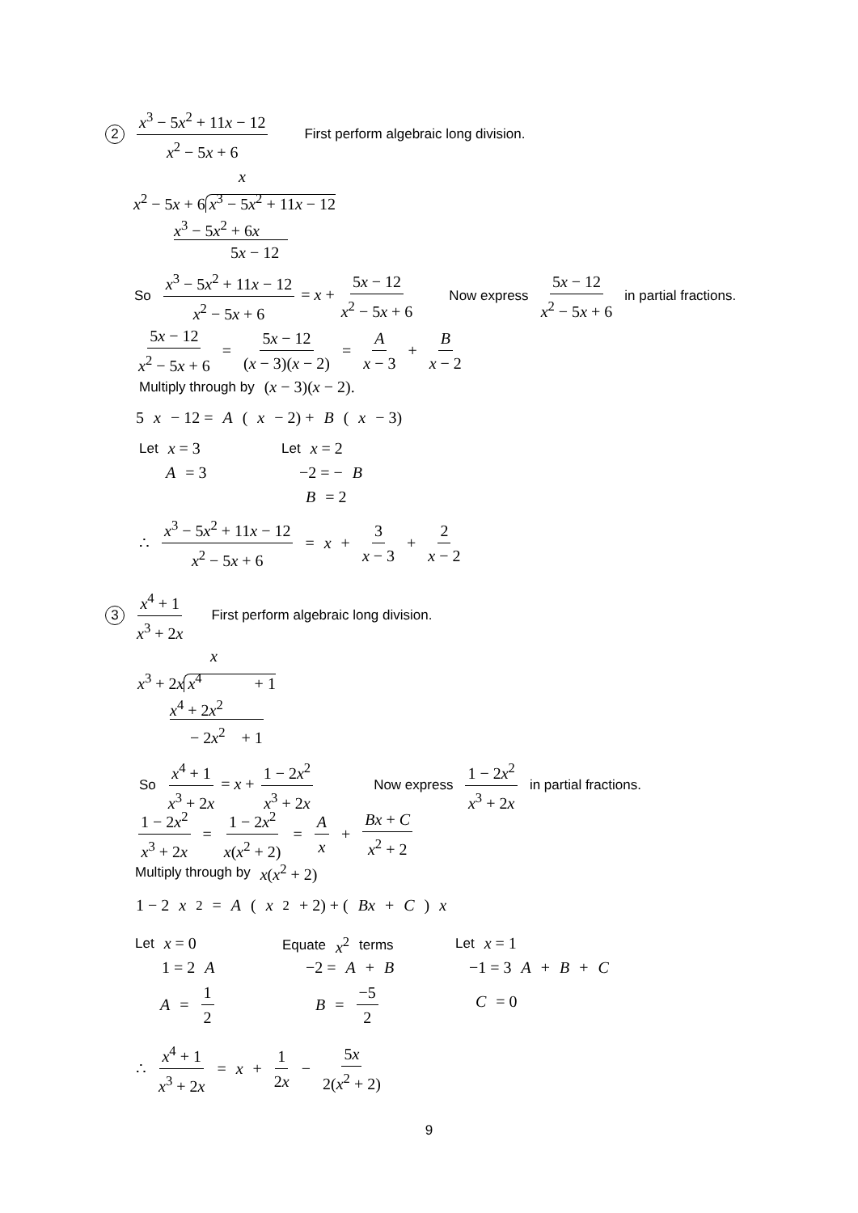2 x<sup>3</sup> − 5x<sup>2</sup> + 11x − 12 x<sup>2</sup> − 5x + 6 First perform algebraic long division.
x x<sup>2</sup> − 5x + 6 x<sup>3</sup> − 5x<sup>2</sup> + 11x − 12 x<sup>3</sup> − 5x<sup>2</sup> + 6x 5x − 12
So x<sup>3</sup> − 5x<sup>2</sup> + 11x − 12 x<sup>2</sup> − 5x + 6 = x + 5x − 12 x<sup>2</sup> − 5x + 6 Now express 5x − 12 x<sup>2</sup> − 5x + 6 in partial fractions.
5x − 12 x<sup>2</sup> − 5x + 6 = 5x − 12 (x − 3)(x − 2) = A x − 3 + B x − 2
Multiply through by (x − 3)(x − 2).
5 x − 12 = A (x − 2) + B (x − 3)
Let x = 3 Let x = 2
A = 3 −2 = − B
B = 2
∴ x<sup>3</sup> − 5x<sup>2</sup> + 11x − 12 x<sup>2</sup> − 5x + 6 = x + 3 x − 3 + 2 x − 2
3 x<sup>4</sup> + 1 x<sup>3</sup> + 2x First perform algebraic long division.
x x<sup>3</sup> + 2x x<sup>4</sup> + 1 x<sup>4</sup> + 2x<sup>2</sup> − 2x<sup>2</sup> + 1
So x<sup>4</sup> + 1 x<sup>3</sup> + 2x = x + 1 − 2x<sup>2</sup> x<sup>3</sup> + 2x Now express 1 − 2x<sup>2</sup> x<sup>3</sup> + 2x in partial fractions.
1 − 2x<sup>2</sup> x<sup>3</sup> + 2x = 1 − 2x<sup>2</sup> x(x<sup>2</sup> + 2) = A x + Bx + C x<sup>2</sup> + 2
Multiply through by x(x<sup>2</sup> + 2)
1 − 2 x<sup>2</sup> = A (x<sup>2</sup> + 2) + (Bx + C) x
Let x = 0 Equate x<sup>2</sup> terms Let x = 1
1 = 2 A −2 = A + B −1 = 3 A + B + C
A = 1 2 B = −5 2
C = 0
∴ x<sup>4</sup> + 1 x<sup>3</sup> + 2x = x + 1 2x − 5x 2(x<sup>2</sup> + 2)
9